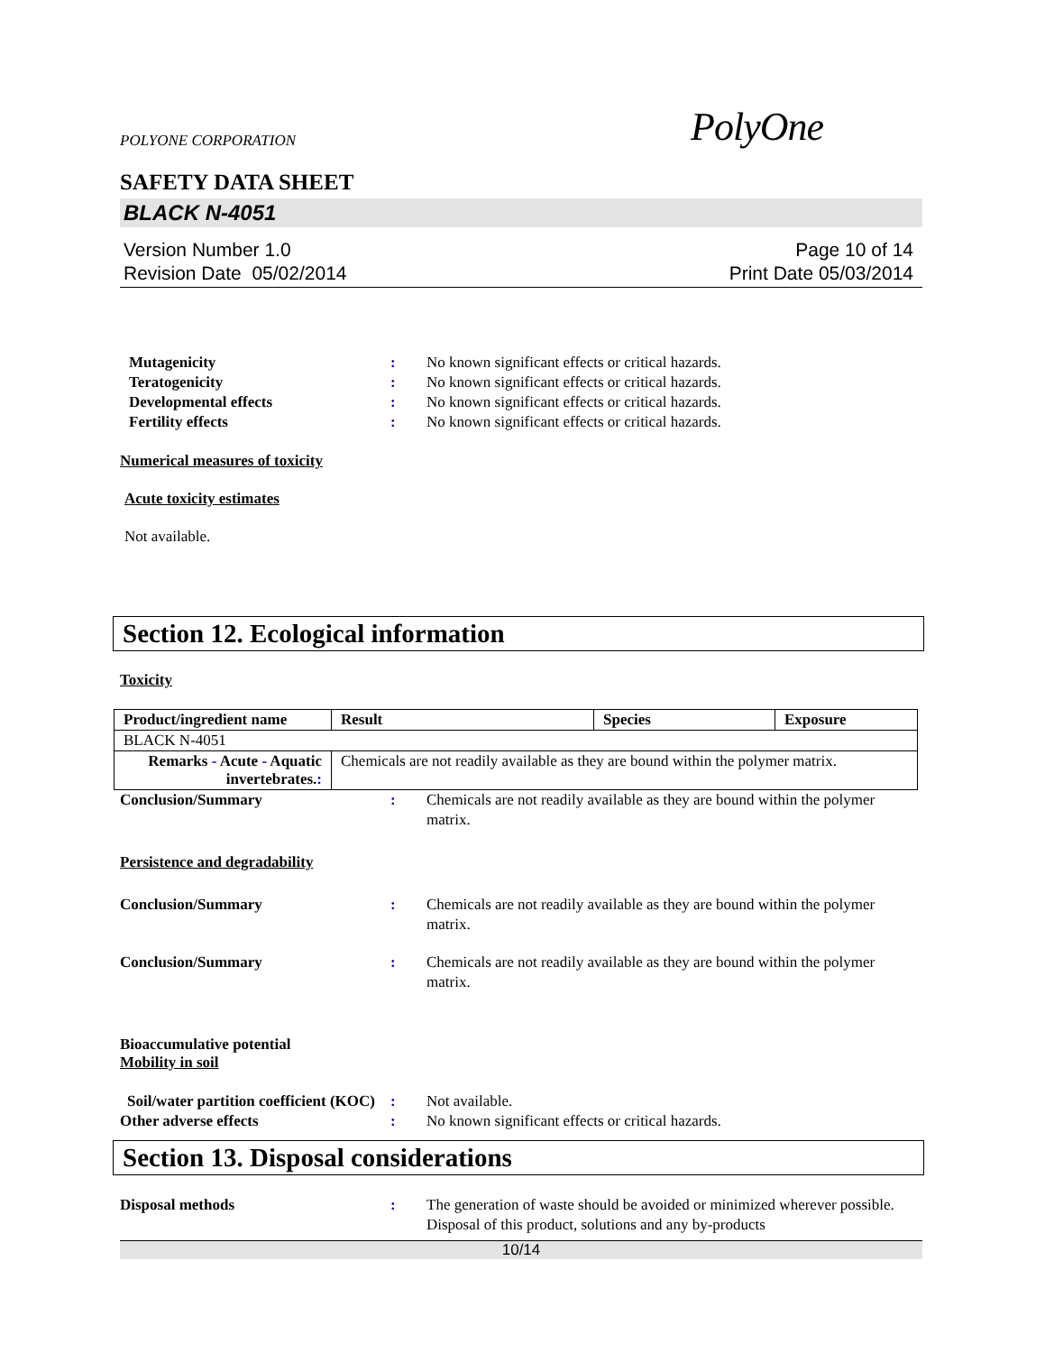POLYONE CORPORATION PolyOne
SAFETY DATA SHEET
BLACK N-4051
Version Number 1.0
Revision Date 05/02/2014
Page 10 of 14
Print Date 05/03/2014
Mutagenicity : No known significant effects or critical hazards.
Teratogenicity : No known significant effects or critical hazards.
Developmental effects : No known significant effects or critical hazards.
Fertility effects : No known significant effects or critical hazards.
Numerical measures of toxicity
Acute toxicity estimates
Not available.
Section 12. Ecological information
Toxicity
| Product/ingredient name | Result | Species | Exposure |
| --- | --- | --- | --- |
| BLACK N-4051 | | | |
| Remarks - Acute - Aquatic invertebrates. : | Chemicals are not readily available as they are bound within the polymer matrix. | | |
Conclusion/Summary : Chemicals are not readily available as they are bound within the polymer matrix.
Persistence and degradability
Conclusion/Summary : Chemicals are not readily available as they are bound within the polymer matrix.
Conclusion/Summary : Chemicals are not readily available as they are bound within the polymer matrix.
Bioaccumulative potential
Mobility in soil
Soil/water partition coefficient (KOC)
: Not available.
Other adverse effects : No known significant effects or critical hazards.
Section 13. Disposal considerations
Disposal methods : The generation of waste should be avoided or minimized wherever possible. Disposal of this product, solutions and any by-products
10/14